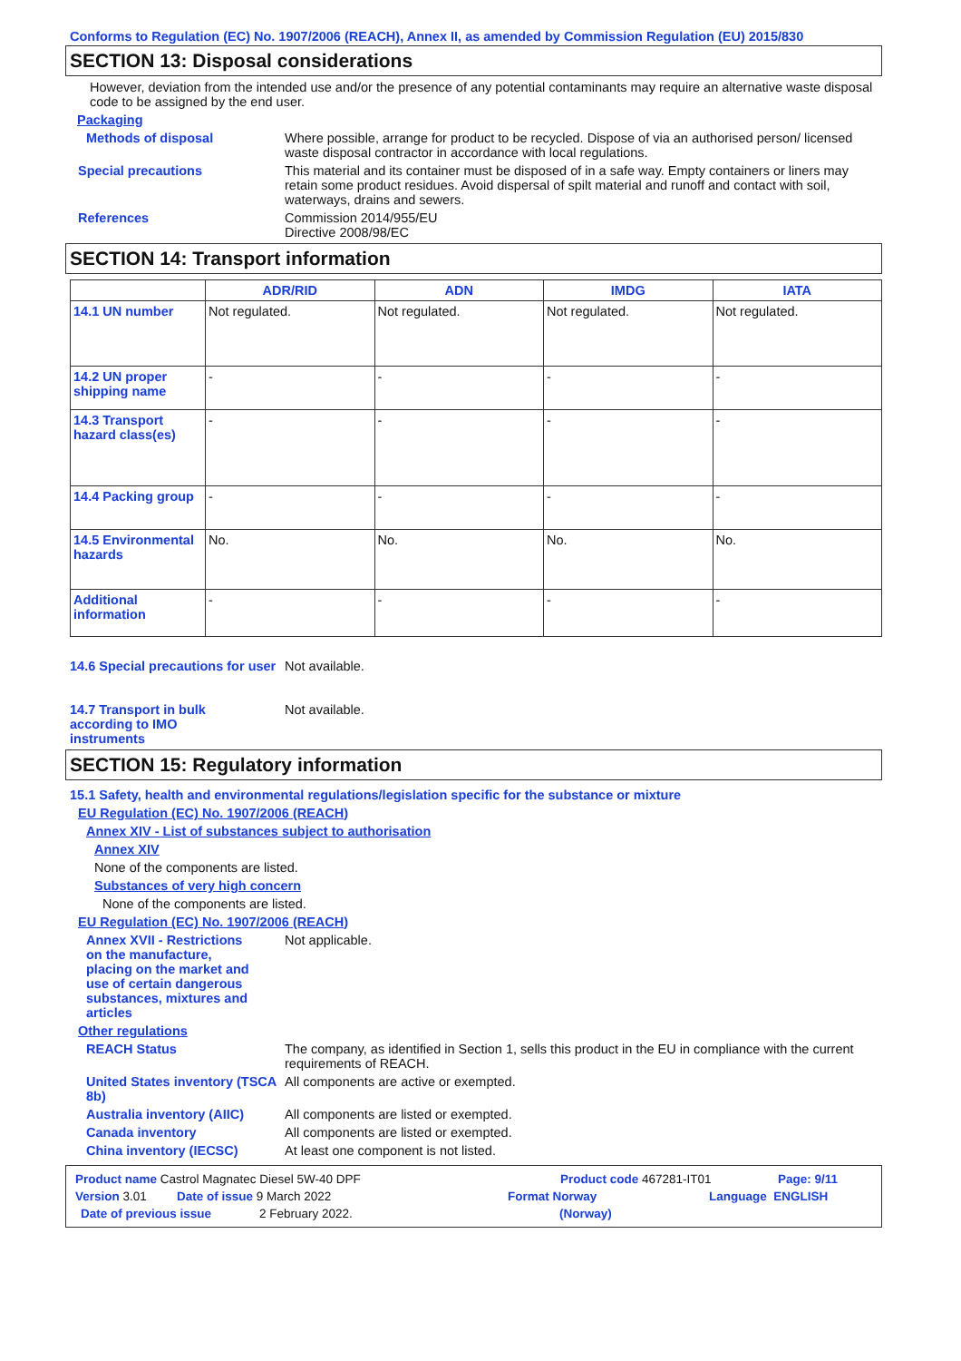Conforms to Regulation (EC) No. 1907/2006 (REACH), Annex II, as amended by Commission Regulation (EU) 2015/830
SECTION 13: Disposal considerations
However, deviation from the intended use and/or the presence of any potential contaminants may require an alternative waste disposal code to be assigned by the end user.
Packaging
Methods of disposal Where possible, arrange for product to be recycled. Dispose of via an authorised person/ licensed waste disposal contractor in accordance with local regulations.
Special precautions This material and its container must be disposed of in a safe way. Empty containers or liners may retain some product residues. Avoid dispersal of spilt material and runoff and contact with soil, waterways, drains and sewers.
References Commission 2014/955/EU
Directive 2008/98/EC
SECTION 14: Transport information
| | ADR/RID | ADN | IMDG | IATA |
| --- | --- | --- | --- | --- |
| 14.1 UN number | Not regulated. | Not regulated. | Not regulated. | Not regulated. |
| 14.2 UN proper shipping name | - | - | - | - |
| 14.3 Transport hazard class(es) | - | - | - | - |
| 14.4 Packing group | - | - | - | - |
| 14.5 Environmental hazards | No. | No. | No. | No. |
| Additional information | - | - | - | - |
14.6 Special precautions for user
Not available.
14.7 Transport in bulk according to IMO instruments
Not available.
SECTION 15: Regulatory information
15.1 Safety, health and environmental regulations/legislation specific for the substance or mixture
EU Regulation (EC) No. 1907/2006 (REACH)
Annex XIV - List of substances subject to authorisation
Annex XIV
None of the components are listed.
Substances of very high concern
None of the components are listed.
EU Regulation (EC) No. 1907/2006 (REACH)
Annex XVII - Restrictions on the manufacture, placing on the market and use of certain dangerous substances, mixtures and articles
Not applicable.
Other regulations
REACH Status The company, as identified in Section 1, sells this product in the EU in compliance with the current requirements of REACH.
United States inventory (TSCA 8b)
All components are active or exempted.
Australia inventory (AIIC)
All components are listed or exempted.
Canada inventory All components are listed or exempted.
China inventory (IECSC) At least one component is not listed.
Product name Castrol Magnatec Diesel 5W-40 DPF Product code 467281-IT01 Page: 9/11
Version 3.01 Date of issue 9 March 2022 Format Norway Language ENGLISH
Date of previous issue 2 February 2022. (Norway)